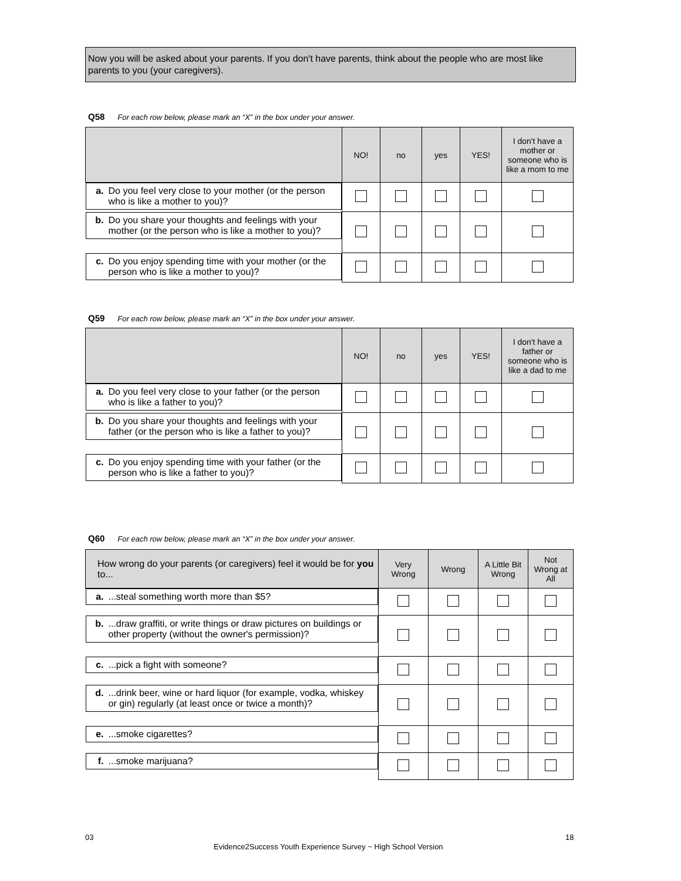Now you will be asked about your parents. If you don't have parents, think about the people who are most like parents to you (your caregivers).
Q58 For each row below, please mark an “X” in the box under your answer.
| | NO! | no | yes | YES! | I don't have a mother or someone who is like a mom to me |
| --- | --- | --- | --- | --- | --- |
| a. Do you feel very close to your mother (or the person who is like a mother to you)? | | | | | |
| b. Do you share your thoughts and feelings with your mother (or the person who is like a mother to you)? | | | | | |
| c. Do you enjoy spending time with your mother (or the person who is like a mother to you)? | | | | | |
Q59 For each row below, please mark an “X” in the box under your answer.
| | NO! | no | yes | YES! | I don't have a father or someone who is like a dad to me |
| --- | --- | --- | --- | --- | --- |
| a. Do you feel very close to your father (or the person who is like a father to you)? | | | | | |
| b. Do you share your thoughts and feelings with your father (or the person who is like a father to you)? | | | | | |
| c. Do you enjoy spending time with your father (or the person who is like a father to you)? | | | | | |
Q60 For each row below, please mark an “X” in the box under your answer.
| How wrong do your parents (or caregivers) feel it would be for you to... | Very Wrong | Wrong | A Little Bit Wrong | Not Wrong at All |
| --- | --- | --- | --- | --- |
| a. ...steal something worth more than $5? | | | | |
| b. ...draw graffiti, or write things or draw pictures on buildings or other property (without the owner's permission)? | | | | |
| c. ...pick a fight with someone? | | | | |
| d. ...drink beer, wine or hard liquor (for example, vodka, whiskey or gin) regularly (at least once or twice a month)? | | | | |
| e. ...smoke cigarettes? | | | | |
| f. ...smoke marijuana? | | | | |
03 18
Evidence2Success Youth Experience Survey ~ High School Version